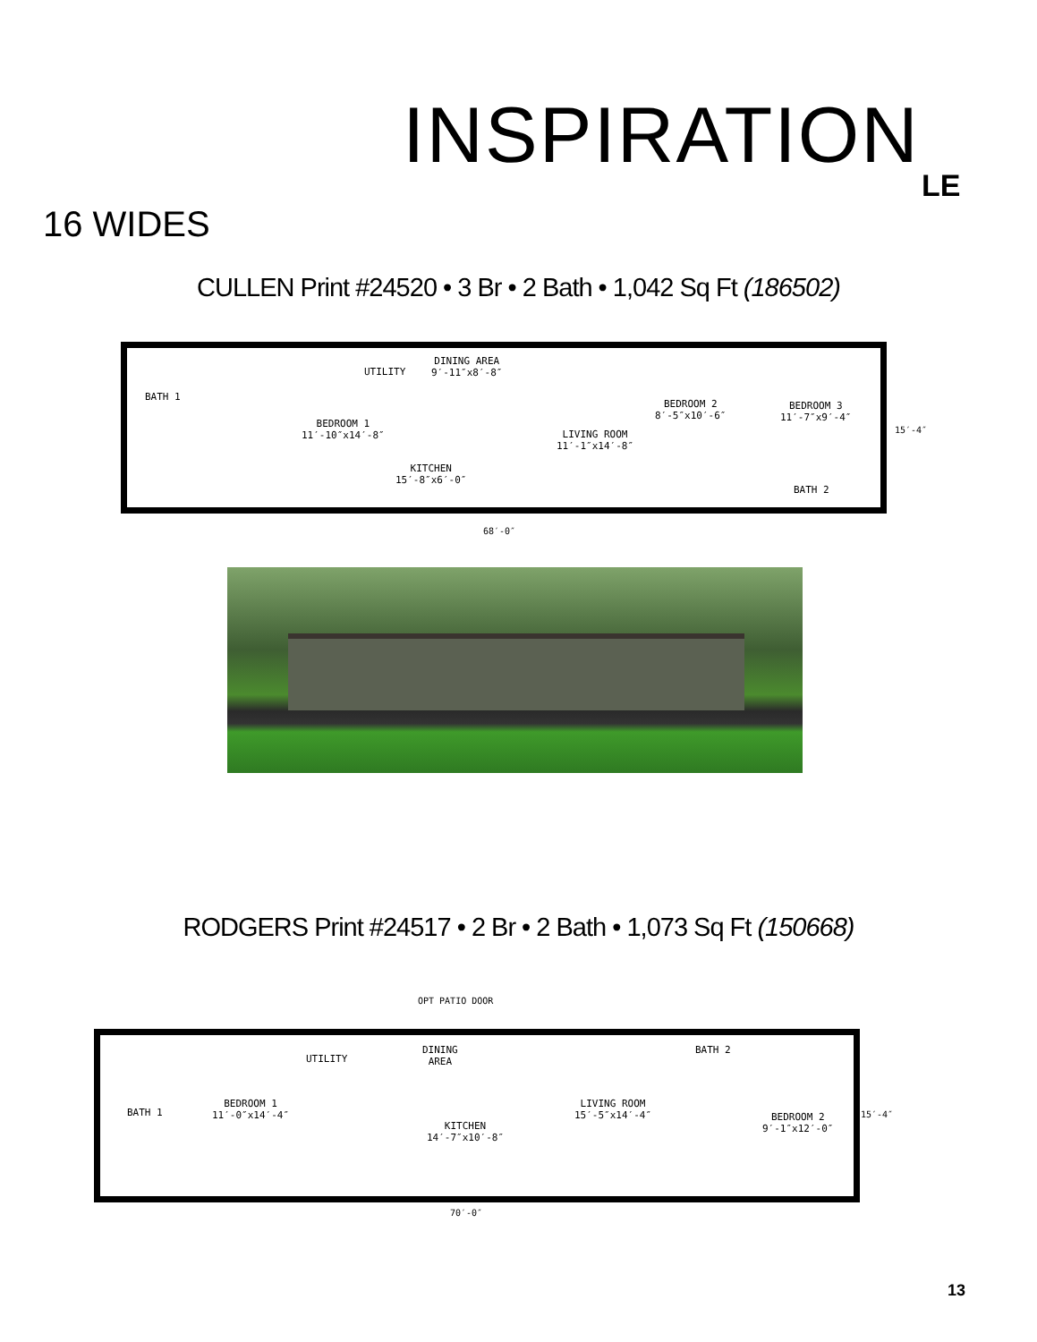INSPIRATION
LE
16 WIDES
CULLEN Print #24520 • 3 Br • 2 Bath • 1,042 Sq Ft (186502)
BATH 1
BEDROOM 1
11′-10″x14′-8″
UTILITY
DINING AREA
9′-11″x8′-8″
LIVING ROOM
11′-1″x14′-8″
KITCHEN
15′-8″x6′-0″
BEDROOM 2
8′-5″x10′-6″
BEDROOM 3
11′-7″x9′-4″
BATH 2
68′-0″
15′-4″
RODGERS Print #24517 • 2 Br • 2 Bath • 1,073 Sq Ft (150668)
OPT PATIO DOOR
BATH 1
BEDROOM 1
11′-0″x14′-4″
UTILITY
DINING
AREA
KITCHEN
14′-7″x10′-8″
LIVING ROOM
15′-5″x14′-4″
BATH 2
BEDROOM 2
9′-1″x12′-0″
70′-0″
15′-4″
13